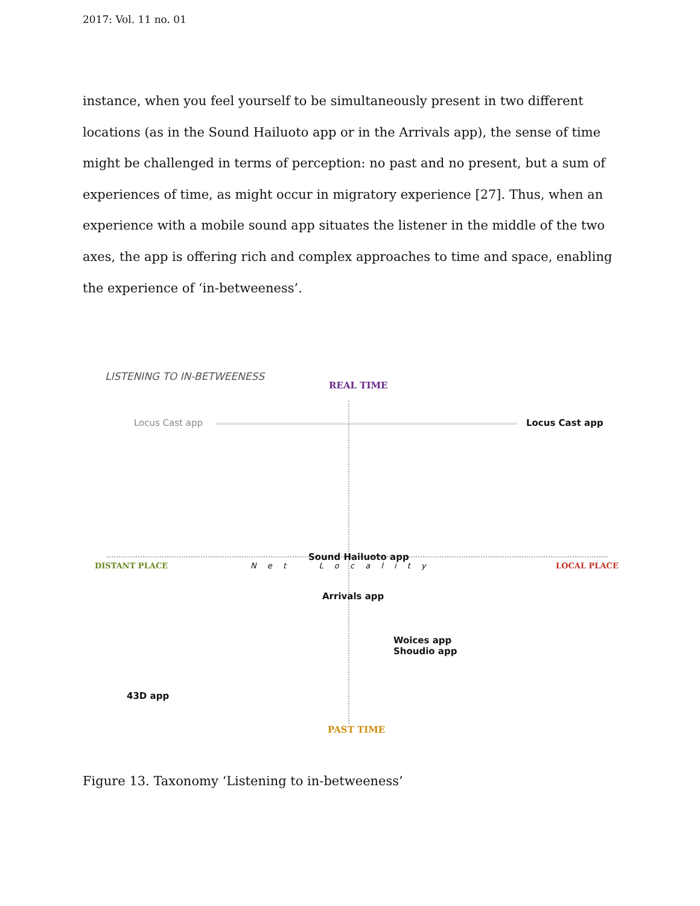2017: Vol. 11 no. 01
instance, when you feel yourself to be simultaneously present in two different locations (as in the Sound Hailuoto app or in the Arrivals app), the sense of time might be challenged in terms of perception: no past and no present, but a sum of experiences of time, as might occur in migratory experience [27]. Thus, when an experience with a mobile sound app situates the listener in the middle of the two axes, the app is offering rich and complex approaches to time and space, enabling the experience of ‘in-betweeness’.
LISTENING TO IN-BETWEENESS
REAL TIME
Locus Cast app Locus Cast app
Sound Hailuoto app
DISTANT PLACE N e t L o c a l i t y LOCAL PLACE
Arrivals app
Woices app
Shoudio app
43D app
PAST TIME
Figure 13. Taxonomy ‘Listening to in-betweeness’